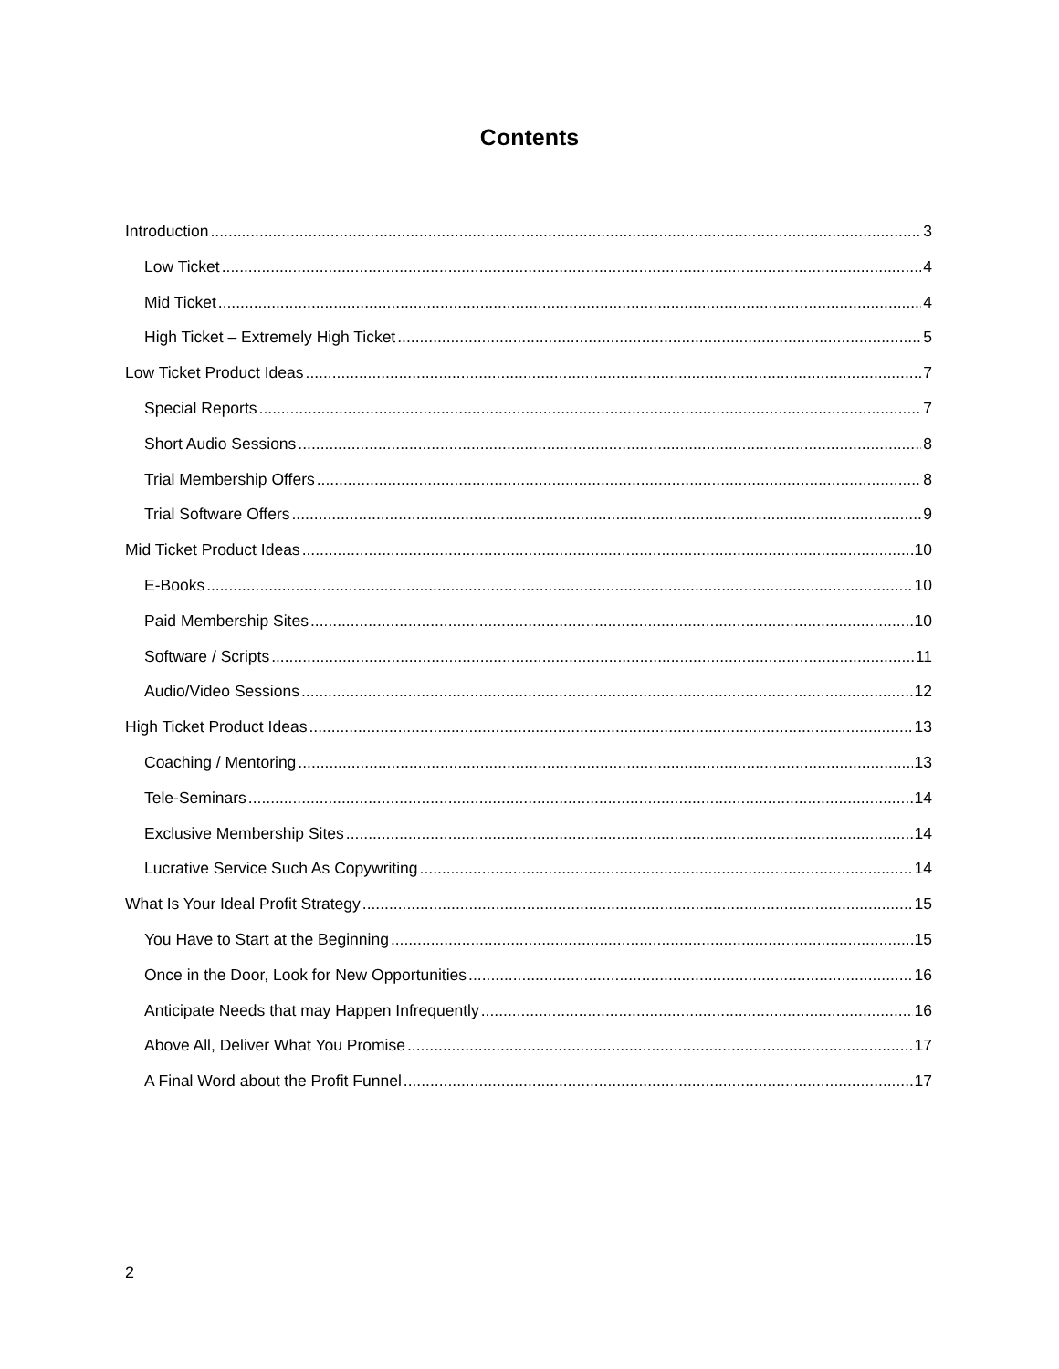Contents
Introduction 3
Low Ticket 4
Mid Ticket 4
High Ticket – Extremely High Ticket 5
Low Ticket Product Ideas 7
Special Reports 7
Short Audio Sessions 8
Trial Membership Offers 8
Trial Software Offers 9
Mid Ticket Product Ideas 10
E-Books 10
Paid Membership Sites 10
Software / Scripts 11
Audio/Video Sessions 12
High Ticket Product Ideas 13
Coaching / Mentoring 13
Tele-Seminars 14
Exclusive Membership Sites 14
Lucrative Service Such As Copywriting 14
What Is Your Ideal Profit Strategy 15
You Have to Start at the Beginning 15
Once in the Door, Look for New Opportunities 16
Anticipate Needs that may Happen Infrequently 16
Above All, Deliver What You Promise 17
A Final Word about the Profit Funnel 17
2